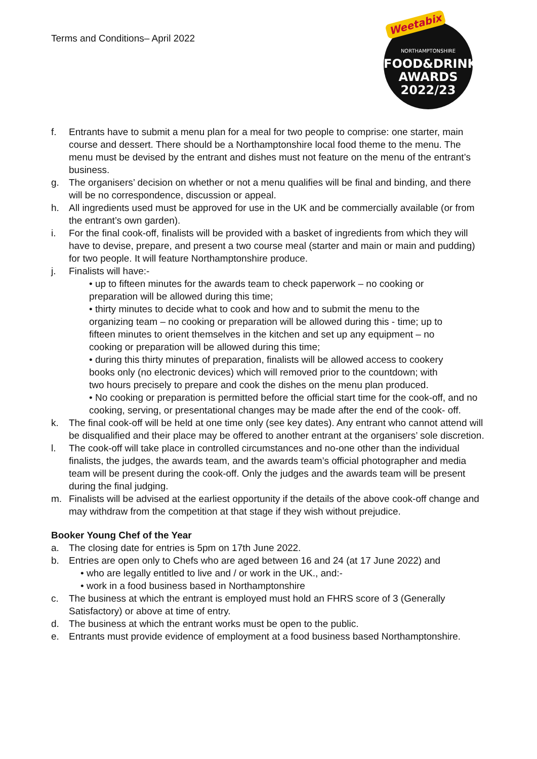Terms and Conditions– April 2022
Weetabix
NORTHAMPTONSHIRE
FOOD&DRINK
AWARDS
2022/23
f. Entrants have to submit a menu plan for a meal for two people to comprise: one starter, main course and dessert. There should be a Northamptonshire local food theme to the menu. The menu must be devised by the entrant and dishes must not feature on the menu of the entrant’s business.
g. The organisers’ decision on whether or not a menu qualifies will be final and binding, and there will be no correspondence, discussion or appeal.
h. All ingredients used must be approved for use in the UK and be commercially available (or from the entrant’s own garden).
i. For the final cook-off, finalists will be provided with a basket of ingredients from which they will have to devise, prepare, and present a two course meal (starter and main or main and pudding) for two people. It will feature Northamptonshire produce.
j. Finalists will have:-
• up to fifteen minutes for the awards team to check paperwork – no cooking or preparation will be allowed during this time;
• thirty minutes to decide what to cook and how and to submit the menu to the organizing team – no cooking or preparation will be allowed during this - time; up to fifteen minutes to orient themselves in the kitchen and set up any equipment – no cooking or preparation will be allowed during this time;
• during this thirty minutes of preparation, finalists will be allowed access to cookery books only (no electronic devices) which will removed prior to the countdown; with two hours precisely to prepare and cook the dishes on the menu plan produced.
• No cooking or preparation is permitted before the official start time for the cook-off, and no cooking, serving, or presentational changes may be made after the end of the cook- off.
k. The final cook-off will be held at one time only (see key dates). Any entrant who cannot attend will be disqualified and their place may be offered to another entrant at the organisers’ sole discretion.
l. The cook-off will take place in controlled circumstances and no-one other than the individual finalists, the judges, the awards team, and the awards team’s official photographer and media team will be present during the cook-off. Only the judges and the awards team will be present during the final judging.
m. Finalists will be advised at the earliest opportunity if the details of the above cook-off change and may withdraw from the competition at that stage if they wish without prejudice.
Booker Young Chef of the Year
a. The closing date for entries is 5pm on 17th June 2022.
b. Entries are open only to Chefs who are aged between 16 and 24 (at 17 June 2022) and
• who are legally entitled to live and / or work in the UK., and:-
• work in a food business based in Northamptonshire
c. The business at which the entrant is employed must hold an FHRS score of 3 (Generally Satisfactory) or above at time of entry.
d. The business at which the entrant works must be open to the public.
e. Entrants must provide evidence of employment at a food business based Northamptonshire.